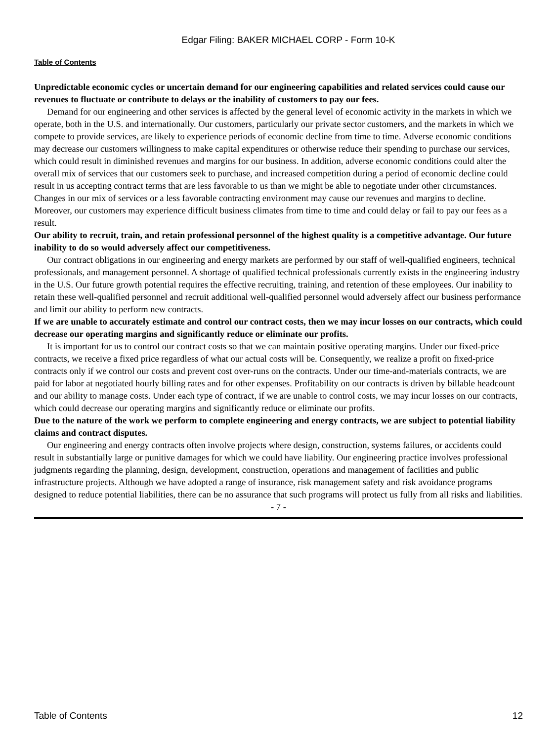Edgar Filing: BAKER MICHAEL CORP - Form 10-K
Table of Contents
Unpredictable economic cycles or uncertain demand for our engineering capabilities and related services could cause our revenues to fluctuate or contribute to delays or the inability of customers to pay our fees.
Demand for our engineering and other services is affected by the general level of economic activity in the markets in which we operate, both in the U.S. and internationally. Our customers, particularly our private sector customers, and the markets in which we compete to provide services, are likely to experience periods of economic decline from time to time. Adverse economic conditions may decrease our customers willingness to make capital expenditures or otherwise reduce their spending to purchase our services, which could result in diminished revenues and margins for our business. In addition, adverse economic conditions could alter the overall mix of services that our customers seek to purchase, and increased competition during a period of economic decline could result in us accepting contract terms that are less favorable to us than we might be able to negotiate under other circumstances. Changes in our mix of services or a less favorable contracting environment may cause our revenues and margins to decline. Moreover, our customers may experience difficult business climates from time to time and could delay or fail to pay our fees as a result.
Our ability to recruit, train, and retain professional personnel of the highest quality is a competitive advantage. Our future inability to do so would adversely affect our competitiveness.
Our contract obligations in our engineering and energy markets are performed by our staff of well-qualified engineers, technical professionals, and management personnel. A shortage of qualified technical professionals currently exists in the engineering industry in the U.S. Our future growth potential requires the effective recruiting, training, and retention of these employees. Our inability to retain these well-qualified personnel and recruit additional well-qualified personnel would adversely affect our business performance and limit our ability to perform new contracts.
If we are unable to accurately estimate and control our contract costs, then we may incur losses on our contracts, which could decrease our operating margins and significantly reduce or eliminate our profits.
It is important for us to control our contract costs so that we can maintain positive operating margins. Under our fixed-price contracts, we receive a fixed price regardless of what our actual costs will be. Consequently, we realize a profit on fixed-price contracts only if we control our costs and prevent cost over-runs on the contracts. Under our time-and-materials contracts, we are paid for labor at negotiated hourly billing rates and for other expenses. Profitability on our contracts is driven by billable headcount and our ability to manage costs. Under each type of contract, if we are unable to control costs, we may incur losses on our contracts, which could decrease our operating margins and significantly reduce or eliminate our profits.
Due to the nature of the work we perform to complete engineering and energy contracts, we are subject to potential liability claims and contract disputes.
Our engineering and energy contracts often involve projects where design, construction, systems failures, or accidents could result in substantially large or punitive damages for which we could have liability. Our engineering practice involves professional judgments regarding the planning, design, development, construction, operations and management of facilities and public infrastructure projects. Although we have adopted a range of insurance, risk management safety and risk avoidance programs designed to reduce potential liabilities, there can be no assurance that such programs will protect us fully from all risks and liabilities.
- 7 -
Table of Contents 12